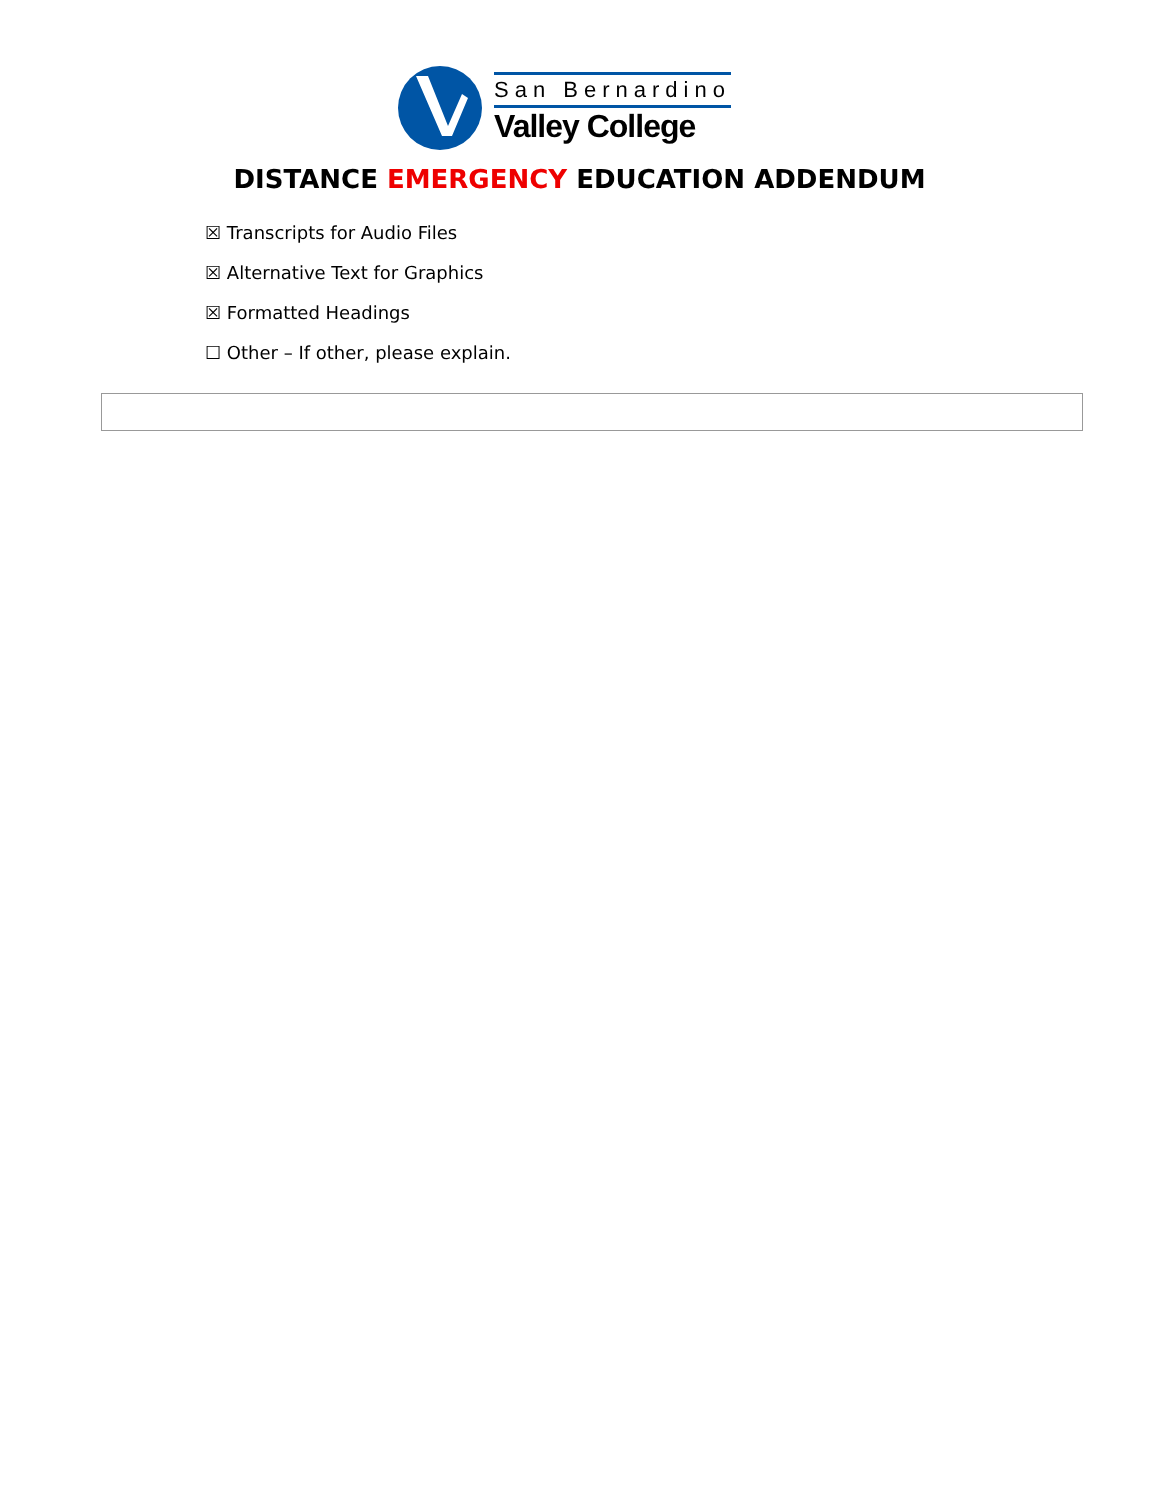San Bernardino
Valley College
DISTANCE EMERGENCY EDUCATION ADDENDUM
☒ Transcripts for Audio Files
☒ Alternative Text for Graphics
☒ Formatted Headings
☐ Other – If other, please explain.